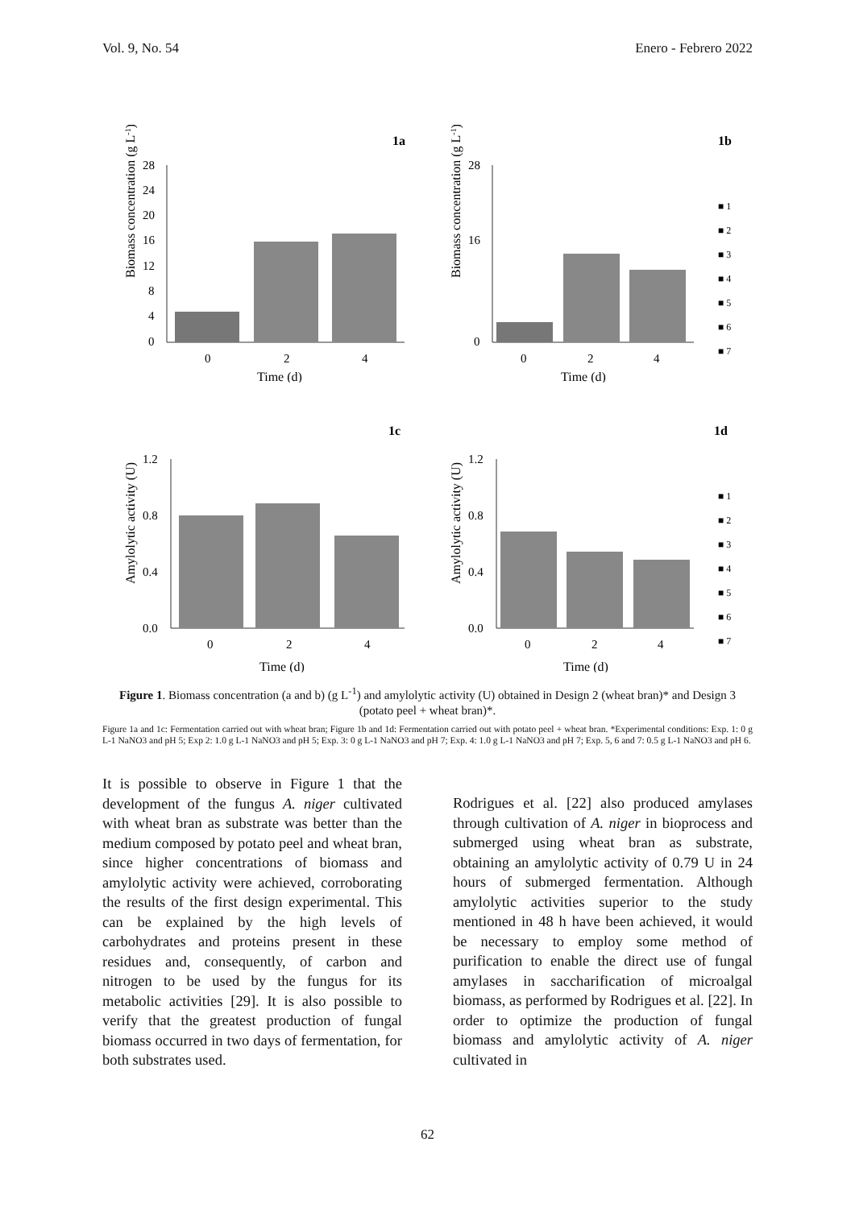Vol. 9, No. 54 Enero - Febrero 2022
1a
Biomass concentration (g L-1)
28
24
20
16
12
8
4
0
0
2
4
Time (d)
1b
Biomass concentration (g L-1)
28
16
0
0
2
4
Time (d)
■ 1
■ 2
■ 3
■ 4
■ 5
■ 6
■ 7
1c
Amylolytic activity (U)
1.2
0.8
0.4
0.0
0
2
4
Time (d)
1d
Amylolytic activity (U)
1.2
0.8
0.4
0.0
0
2
4
Time (d)
■ 1
■ 2
■ 3
■ 4
■ 5
■ 6
■ 7
Figure 1. Biomass concentration (a and b) (g L<sup>-1</sup>) and amylolytic activity (U) obtained in Design 2 (wheat bran)* and Design 3 (potato peel + wheat bran)*.
Figure 1a and 1c: Fermentation carried out with wheat bran; Figure 1b and 1d: Fermentation carried out with potato peel + wheat bran. *Experimental conditions: Exp. 1: 0 g L-1 NaNO3 and pH 5; Exp 2: 1.0 g L-1 NaNO3 and pH 5; Exp. 3: 0 g L-1 NaNO3 and pH 7; Exp. 4: 1.0 g L-1 NaNO3 and pH 7; Exp. 5, 6 and 7: 0.5 g L-1 NaNO3 and pH 6.
It is possible to observe in Figure 1 that the development of the fungus A. niger cultivated with wheat bran as substrate was better than the medium composed by potato peel and wheat bran, since higher concentrations of biomass and amylolytic activity were achieved, corroborating the results of the first design experimental. This can be explained by the high levels of carbohydrates and proteins present in these residues and, consequently, of carbon and nitrogen to be used by the fungus for its metabolic activities [29]. It is also possible to verify that the greatest production of fungal biomass occurred in two days of fermentation, for both substrates used.
Rodrigues et al. [22] also produced amylases through cultivation of A. niger in bioprocess and submerged using wheat bran as substrate, obtaining an amylolytic activity of 0.79 U in 24 hours of submerged fermentation. Although amylolytic activities superior to the study mentioned in 48 h have been achieved, it would be necessary to employ some method of purification to enable the direct use of fungal amylases in saccharification of microalgal biomass, as performed by Rodrigues et al. [22]. In order to optimize the production of fungal biomass and amylolytic activity of A. niger cultivated in
62